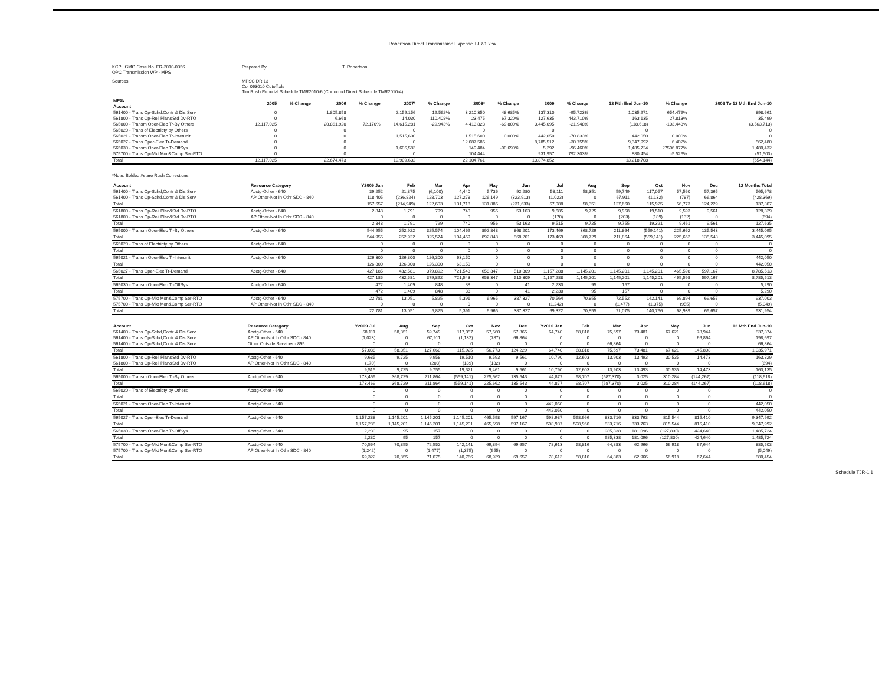Robertson Direct Transmission Expense TJR-1.xlsx
KCPL GMO Case No. ER-2010-0356
OPC Transmission WP - MPS
Prepared By
T. Robertson
Sources
MPSC DR 13
Co. 063010 Cutoff.xls
Tim Rush Rebuttal Schedule TMR2010-6 (Corrected Direct Schedule TMR2010-4)
| MPS: Account | 2005 | % Change | 2006 | % Change | 2007* | % Change | 2008* | % Change | 2009 | % Change | 12 Mth End Jun-10 | % Change | 2009 To 12 Mth End Jun-10 |
| --- | --- | --- | --- | --- | --- | --- | --- | --- | --- | --- | --- | --- | --- |
| 561400 - Trans Op-Schd,Contr & Dis Serv | 0 | | 1,805,858 | | 2,159,156 | 19.562% | 3,210,350 | 48.685% | 137,310 | -95.723% | 1,035,971 | 654.476% | 898,661 |
| 561800 - Trans Op-Reli Plan&Std Dv-RTO | 0 | | 6,668 | | 14,030 | 110.408% | 23,475 | 67.320% | 127,635 | 443.710% | 163,135 | 27.813% | 35,499 |
| 565000 - Transm Oper-Elec Tr-By Others | 12,117,025 | | 20,861,920 | 72.170% | 14,615,281 | -29.943% | 4,413,823 | -69.800% | 3,445,095 | -21.948% | (118,618) | -103.443% | (3,563,713) |
| 565020 - Trans of Electricty by Others | 0 | | 0 | | 0 | | 0 | | 0 | | 0 | | 0 |
| 565021 - Transm Oper-Elec Tr-Interunit | 0 | | 0 | | 1,515,600 | | 1,515,600 | 0.000% | 442,050 | -70.833% | 442,050 | 0.000% | 0 |
| 565027 - Trans Oper-Elec Tr-Demand | 0 | | 0 | | 0 | | 12,687,585 | | 8,785,512 | -30.755% | 9,347,992 | 6.402% | 562,480 |
| 565030 - Transm Oper-Elec Tr-OffSys | 0 | | 0 | | 1,605,583 | | 149,484 | -90.690% | 5,292 | -96.460% | 1,485,724 | 27596.877% | 1,480,432 |
| 575700 - Trans Op-Mkt Mon&Comp Ser-RTO | 0 | | 0 | | 0 | | 104,444 | | 931,957 | 792.303% | 880,454 | -5.526% | (51,503) |
| Total | 12,117,025 | | 22,674,473 | | 19,909,632 | | 22,104,761 | | 13,874,852 | | 13,218,708 | | (654,144) |
*Note: Bolded #s are Rush Corrections.
| Account | Resource Category | Y2009 Jan | Feb | Mar | Apr | May | Jun | Jul | Aug | Sep | Oct | Nov | Dec | 12 Months Total |
| --- | --- | --- | --- | --- | --- | --- | --- | --- | --- | --- | --- | --- | --- | --- |
| 561400 - Trans Op-Schd,Contr & Dis Serv | Acctg-Other - 640 | 39,252 | 21,875 | (6,100) | 4,440 | 5,736 | 92,280 | 58,111 | 58,351 | 59,749 | 117,057 | 57,560 | 57,365 | 565,678 |
| 561400 - Trans Op-Schd,Contr & Dis Serv | AP Other-Not In Othr SDC - 840 | 118,405 | (236,824) | 128,703 | 127,278 | 126,149 | (323,913) | (1,023) | 0 | 67,911 | (1,132) | (787) | 66,864 | (428,369) |
| Total | | 157,657 | (214,949) | 122,603 | 131,718 | 131,885 | (231,633) | 57,088 | 58,351 | 127,660 | 115,925 | 56,773 | 124,229 | 137,307 |
| 561800 - Trans Op-Reli Plan&Std Dv-RTO | Acctg-Other - 640 | 2,848 | 1,791 | 799 | 740 | 956 | 53,163 | 9,685 | 9,725 | 9,958 | 19,510 | 9,593 | 9,561 | 128,329 |
| 561800 - Trans Op-Reli Plan&Std Dv-RTO | AP Other-Not In Othr SDC - 840 | 0 | 0 | 0 | 0 | 0 | 0 | (170) | 0 | (203) | (189) | (132) | 0 | (694) |
| Total | | 2,848 | 1,791 | 799 | 740 | 956 | 53,163 | 9,515 | 9,725 | 9,755 | 19,321 | 9,461 | 9,561 | 127,635 |
| 565000 - Transm Oper-Elec Tr-By Others | Acctg-Other - 640 | 544,955 | 252,922 | 325,574 | 104,469 | 892,848 | 868,201 | 173,469 | 368,729 | 211,864 | (559,141) | 225,662 | 135,543 | 3,445,095 |
| Total | | 544,955 | 252,922 | 325,574 | 104,469 | 892,848 | 868,201 | 173,469 | 368,729 | 211,864 | (559,141) | 225,662 | 135,543 | 3,445,095 |
| 565020 - Trans of Electricty by Others | Acctg-Other - 640 | 0 | 0 | 0 | 0 | 0 | 0 | 0 | 0 | 0 | 0 | 0 | 0 | 0 |
| Total | | 0 | 0 | 0 | 0 | 0 | 0 | 0 | 0 | 0 | 0 | 0 | 0 | 0 |
| 565021 - Transm Oper-Elec Tr-Interunit | Acctg-Other - 640 | 126,300 | 126,300 | 126,300 | 63,150 | 0 | 0 | 0 | 0 | 0 | 0 | 0 | 0 | 442,050 |
| Total | | 126,300 | 126,300 | 126,300 | 63,150 | 0 | 0 | 0 | 0 | 0 | 0 | 0 | 0 | 442,050 |
| 565027 - Trans Oper-Elec Tr-Demand | Acctg-Other - 640 | 427,185 | 432,581 | 379,892 | 721,543 | 658,347 | 510,309 | 1,157,288 | 1,145,201 | 1,145,201 | 1,145,201 | 465,598 | 597,167 | 8,785,513 |
| Total | | 427,185 | 432,581 | 379,892 | 721,543 | 658,347 | 510,309 | 1,157,288 | 1,145,201 | 1,145,201 | 1,145,201 | 465,598 | 597,167 | 8,785,513 |
| 565030 - Transm Oper-Elec Tr-OffSys | Acctg-Other - 640 | 472 | 1,409 | 848 | 38 | 0 | 41 | 2,230 | 95 | 157 | 0 | 0 | 0 | 5,290 |
| Total | | 472 | 1,409 | 848 | 38 | 0 | 41 | 2,230 | 95 | 157 | 0 | 0 | 0 | 5,290 |
| 575700 - Trans Op-Mkt Mon&Comp Ser-RTO | Acctg-Other - 640 | 22,781 | 13,051 | 5,825 | 5,391 | 6,965 | 387,327 | 70,564 | 70,855 | 72,552 | 142,141 | 69,894 | 69,657 | 937,003 |
| 575700 - Trans Op-Mkt Mon&Comp Ser-RTO | AP Other-Not In Othr SDC - 840 | 0 | 0 | 0 | 0 | 0 | 0 | (1,242) | 0 | (1,477) | (1,375) | (955) | 0 | (5,049) |
| Total | | 22,781 | 13,051 | 5,825 | 5,391 | 6,965 | 387,327 | 69,322 | 70,855 | 71,075 | 140,766 | 68,939 | 69,657 | 931,954 |
| Account | Resource Category | Y2009 Jul | Aug | Sep | Oct | Nov | Dec | Y2010 Jan | Feb | Mar | Apr | May | Jun | 12 Mth End Jun-10 |
| --- | --- | --- | --- | --- | --- | --- | --- | --- | --- | --- | --- | --- | --- | --- |
| 561400 - Trans Op-Schd,Contr & Dis Serv | Acctg-Other - 640 | 58,111 | 58,351 | 59,749 | 117,057 | 57,560 | 57,365 | 64,740 | 68,818 | 75,697 | 73,481 | 67,621 | 78,944 | 837,374 |
| 561400 - Trans Op-Schd,Contr & Dis Serv | AP Other-Not In Othr SDC - 840 | (1,023) | 0 | 67,911 | (1,132) | (787) | 66,864 | 0 | 0 | 0 | 0 | 0 | 66,864 | 198,697 |
| 561400 - Trans Op-Schd,Contr & Dis Serv | Other Outside Services - 895 | 0 | 0 | 0 | 0 | 0 | 0 | 0 | 0 | 66,864 | 0 | 0 | 0 | 66,864 |
| Total | | 57,088 | 58,351 | 127,660 | 115,925 | 56,773 | 124,229 | 64,740 | 68,818 | 75,697 | 73,481 | 67,621 | 145,808 | 1,035,971 |
| 561800 - Trans Op-Reli Plan&Std Dv-RTO | Acctg-Other - 640 | 9,685 | 9,725 | 9,958 | 19,510 | 9,593 | 9,561 | 10,790 | 12,603 | 13,903 | 13,493 | 30,535 | 14,473 | 163,829 |
| 561800 - Trans Op-Reli Plan&Std Dv-RTO | AP Other-Not In Othr SDC - 840 | (170) | 0 | (203) | (189) | (132) | 0 | 0 | 0 | 0 | 0 | 0 | 0 | (694) |
| Total | | 9,515 | 9,725 | 9,755 | 19,321 | 9,461 | 9,561 | 10,790 | 12,603 | 13,903 | 13,493 | 30,535 | 14,473 | 163,135 |
| 565000 - Transm Oper-Elec Tr-By Others | Acctg-Other - 640 | 173,469 | 368,729 | 211,864 | (559,141) | 225,662 | 135,543 | 44,877 | 98,707 | (587,370) | 3,025 | 310,284 | (144,267) | (118,618) |
| Total | | 173,469 | 368,729 | 211,864 | (559,141) | 225,662 | 135,543 | 44,877 | 98,707 | (587,370) | 3,025 | 310,284 | (144,267) | (118,618) |
| 565020 - Trans of Electricty by Others | Acctg-Other - 640 | 0 | 0 | 0 | 0 | 0 | 0 | 0 | 0 | 0 | 0 | 0 | 0 | 0 |
| Total | | 0 | 0 | 0 | 0 | 0 | 0 | 0 | 0 | 0 | 0 | 0 | 0 | 0 |
| 565021 - Transm Oper-Elec Tr-Interunit | Acctg-Other - 640 | 0 | 0 | 0 | 0 | 0 | 0 | 442,050 | 0 | 0 | 0 | 0 | 0 | 442,050 |
| Total | | 0 | 0 | 0 | 0 | 0 | 0 | 442,050 | 0 | 0 | 0 | 0 | 0 | 442,050 |
| 565027 - Trans Oper-Elec Tr-Demand | Acctg-Other - 640 | 1,157,288 | 1,145,201 | 1,145,201 | 1,145,201 | 465,598 | 597,167 | 598,937 | 598,966 | 833,716 | 833,763 | 815,544 | 815,410 | 9,347,992 |
| Total | | 1,157,288 | 1,145,201 | 1,145,201 | 1,145,201 | 465,598 | 597,167 | 598,937 | 598,966 | 833,716 | 833,763 | 815,544 | 815,410 | 9,347,992 |
| 565030 - Transm Oper-Elec Tr-OffSys | Acctg-Other - 640 | 2,230 | 95 | 157 | 0 | 0 | 0 | 0 | 0 | 985,338 | 181,096 | (127,830) | 424,640 | 1,485,724 |
| Total | | 2,230 | 95 | 157 | 0 | 0 | 0 | 0 | 0 | 985,338 | 181,096 | (127,830) | 424,640 | 1,485,724 |
| 575700 - Trans Op-Mkt Mon&Comp Ser-RTO | Acctg-Other - 640 | 70,564 | 70,855 | 72,552 | 142,141 | 69,894 | 69,657 | 78,613 | 58,816 | 64,883 | 62,966 | 56,918 | 67,644 | 885,503 |
| 575700 - Trans Op-Mkt Mon&Comp Ser-RTO | AP Other-Not In Othr SDC - 840 | (1,242) | 0 | (1,477) | (1,375) | (955) | 0 | 0 | 0 | 0 | 0 | 0 | 0 | (5,049) |
| Total | | 69,322 | 70,855 | 71,075 | 140,766 | 68,939 | 69,657 | 78,613 | 58,816 | 64,883 | 62,966 | 56,918 | 67,644 | 880,454 |
Schedule TJR-1.1